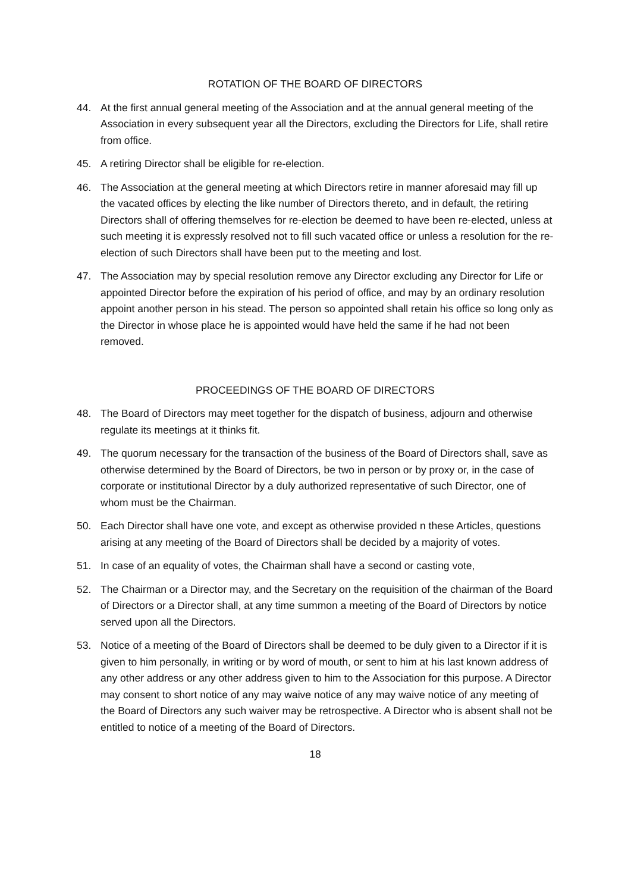ROTATION OF THE BOARD OF DIRECTORS
44. At the first annual general meeting of the Association and at the annual general meeting of the Association in every subsequent year all the Directors, excluding the Directors for Life, shall retire from office.
45. A retiring Director shall be eligible for re-election.
46. The Association at the general meeting at which Directors retire in manner aforesaid may fill up the vacated offices by electing the like number of Directors thereto, and in default, the retiring Directors shall of offering themselves for re-election be deemed to have been re-elected, unless at such meeting it is expressly resolved not to fill such vacated office or unless a resolution for the re-election of such Directors shall have been put to the meeting and lost.
47. The Association may by special resolution remove any Director excluding any Director for Life or appointed Director before the expiration of his period of office, and may by an ordinary resolution appoint another person in his stead. The person so appointed shall retain his office so long only as the Director in whose place he is appointed would have held the same if he had not been removed.
PROCEEDINGS OF THE BOARD OF DIRECTORS
48. The Board of Directors may meet together for the dispatch of business, adjourn and otherwise regulate its meetings at it thinks fit.
49. The quorum necessary for the transaction of the business of the Board of Directors shall, save as otherwise determined by the Board of Directors, be two in person or by proxy or, in the case of corporate or institutional Director by a duly authorized representative of such Director, one of whom must be the Chairman.
50. Each Director shall have one vote, and except as otherwise provided n these Articles, questions arising at any meeting of the Board of Directors shall be decided by a majority of votes.
51. In case of an equality of votes, the Chairman shall have a second or casting vote,
52. The Chairman or a Director may, and the Secretary on the requisition of the chairman of the Board of Directors or a Director shall, at any time summon a meeting of the Board of Directors by notice served upon all the Directors.
53. Notice of a meeting of the Board of Directors shall be deemed to be duly given to a Director if it is given to him personally, in writing or by word of mouth, or sent to him at his last known address of any other address or any other address given to him to the Association for this purpose. A Director may consent to short notice of any may waive notice of any may waive notice of any meeting of the Board of Directors any such waiver may be retrospective. A Director who is absent shall not be entitled to notice of a meeting of the Board of Directors.
18